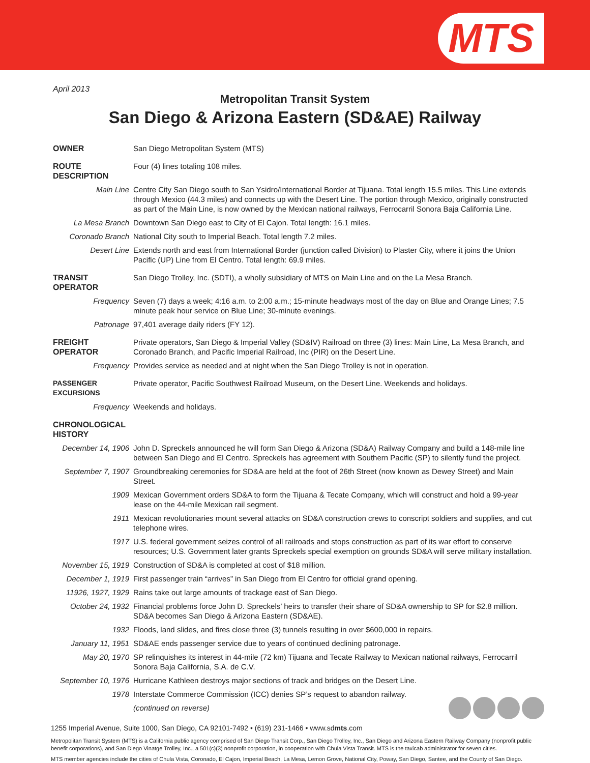MTS
April 2013
Metropolitan Transit System
San Diego & Arizona Eastern (SD&AE) Railway
| OWNER | San Diego Metropolitan System (MTS) |
| ROUTE DESCRIPTION | Four (4) lines totaling 108 miles. |
| Main Line | Centre City San Diego south to San Ysidro/International Border at Tijuana. Total length 15.5 miles. This Line extends through Mexico (44.3 miles) and connects up with the Desert Line. The portion through Mexico, originally constructed as part of the Main Line, is now owned by the Mexican national railways, Ferrocarril Sonora Baja California Line. |
| La Mesa Branch | Downtown San Diego east to City of El Cajon. Total length: 16.1 miles. |
| Coronado Branch | National City south to Imperial Beach. Total length 7.2 miles. |
| Desert Line | Extends north and east from International Border (junction called Division) to Plaster City, where it joins the Union Pacific (UP) Line from El Centro. Total length: 69.9 miles. |
| TRANSIT OPERATOR | San Diego Trolley, Inc. (SDTI), a wholly subsidiary of MTS on Main Line and on the La Mesa Branch. |
| Frequency | Seven (7) days a week; 4:16 a.m. to 2:00 a.m.; 15-minute headways most of the day on Blue and Orange Lines; 7.5 minute peak hour service on Blue Line; 30-minute evenings. |
| Patronage | 97,401 average daily riders (FY 12). |
| FREIGHT OPERATOR | Private operators, San Diego & Imperial Valley (SD&IV) Railroad on three (3) lines: Main Line, La Mesa Branch, and Coronado Branch, and Pacific Imperial Railroad, Inc (PIR) on the Desert Line. |
| Frequency | Provides service as needed and at night when the San Diego Trolley is not in operation. |
| PASSENGER EXCURSIONS | Private operator, Pacific Southwest Railroad Museum, on the Desert Line. Weekends and holidays. |
| Frequency | Weekends and holidays. |
| CHRONOLOGICAL HISTORY | |
| December 14, 1906 | John D. Spreckels announced he will form San Diego & Arizona (SD&A) Railway Company and build a 148-mile line between San Diego and El Centro. Spreckels has agreement with Southern Pacific (SP) to silently fund the project. |
| September 7, 1907 | Groundbreaking ceremonies for SD&A are held at the foot of 26th Street (now known as Dewey Street) and Main Street. |
| 1909 | Mexican Government orders SD&A to form the Tijuana & Tecate Company, which will construct and hold a 99-year lease on the 44-mile Mexican rail segment. |
| 1911 | Mexican revolutionaries mount several attacks on SD&A construction crews to conscript soldiers and supplies, and cut telephone wires. |
| 1917 | U.S. federal government seizes control of all railroads and stops construction as part of its war effort to conserve resources; U.S. Government later grants Spreckels special exemption on grounds SD&A will serve military installation. |
| November 15, 1919 | Construction of SD&A is completed at cost of $18 million. |
| December 1, 1919 | First passenger train “arrives” in San Diego from El Centro for official grand opening. |
| 11926, 1927, 1929 | Rains take out large amounts of trackage east of San Diego. |
| October 24, 1932 | Financial problems force John D. Spreckels’ heirs to transfer their share of SD&A ownership to SP for $2.8 million. SD&A becomes San Diego & Arizona Eastern (SD&AE). |
| 1932 | Floods, land slides, and fires close three (3) tunnels resulting in over $600,000 in repairs. |
| January 11, 1951 | SD&AE ends passenger service due to years of continued declining patronage. |
| May 20, 1970 | SP relinquishes its interest in 44-mile (72 km) Tijuana and Tecate Railway to Mexican national railways, Ferrocarril Sonora Baja California, S.A. de C.V. |
| September 10, 1976 | Hurricane Kathleen destroys major sections of track and bridges on the Desert Line. |
| 1978 | Interstate Commerce Commission (ICC) denies SP’s request to abandon railway. |
| | (continued on reverse) |
1255 Imperial Avenue, Suite 1000, San Diego, CA 92101-7492 • (619) 231-1466 • www.sdmts.com
Metropolitan Transit System (MTS) is a California public agency comprised of San Diego Transit Corp., San Diego Trolley, Inc., San Diego and Arizona Eastern Railway Company (nonprofit public benefit corporations), and San Diego Vinatge Trolley, Inc., a 501(c)(3) nonprofit corporation, in cooperation with Chula Vista Transit. MTS is the taxicab administrator for seven cities.
MTS member agencies include the cities of Chula Vista, Coronado, El Cajon, Imperial Beach, La Mesa, Lemon Grove, National City, Poway, San Diego, Santee, and the County of San Diego.